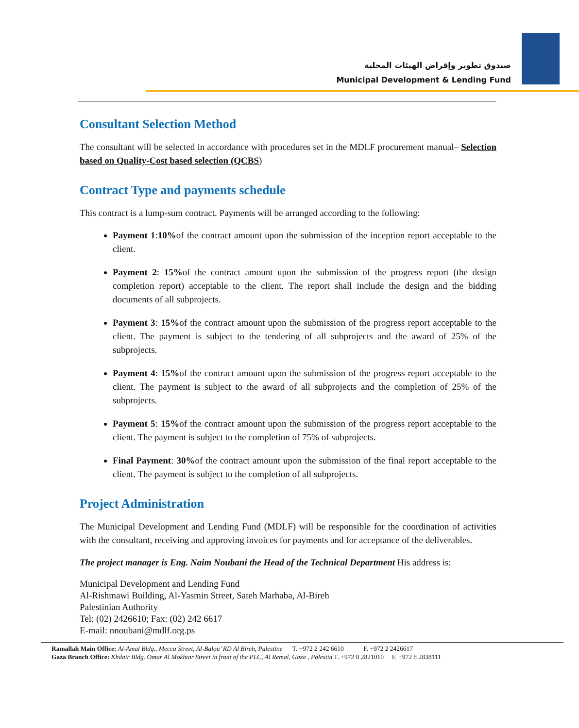صندوق تطوير وإقراض الهيئات المحلية
Municipal Development & Lending Fund
Consultant Selection Method
The consultant will be selected in accordance with procedures set in the MDLF procurement manual– Selection based on Quality-Cost based selection (QCBS)
Contract Type and payments schedule
This contract is a lump-sum contract. Payments will be arranged according to the following:
Payment 1:10% of the contract amount upon the submission of the inception report acceptable to the client.
Payment 2: 15% of the contract amount upon the submission of the progress report (the design completion report) acceptable to the client. The report shall include the design and the bidding documents of all subprojects.
Payment 3: 15% of the contract amount upon the submission of the progress report acceptable to the client. The payment is subject to the tendering of all subprojects and the award of 25% of the subprojects.
Payment 4: 15% of the contract amount upon the submission of the progress report acceptable to the client. The payment is subject to the award of all subprojects and the completion of 25% of the subprojects.
Payment 5: 15% of the contract amount upon the submission of the progress report acceptable to the client. The payment is subject to the completion of 75% of subprojects.
Final Payment: 30% of the contract amount upon the submission of the final report acceptable to the client. The payment is subject to the completion of all subprojects.
Project Administration
The Municipal Development and Lending Fund (MDLF) will be responsible for the coordination of activities with the consultant, receiving and approving invoices for payments and for acceptance of the deliverables.
The project manager is Eng. Naim Noubani the Head of the Technical Department His address is:
Municipal Development and Lending Fund
Al-Rishmawi Building, Al-Yasmin Street, Sateh Marhaba, Al-Bireh
Palestinian Authority
Tel: (02) 2426610; Fax: (02) 242 6617
E-mail: nnoubani@mdlf.org.ps
Ramallah Main Office: Al-Amal Bldg., Mecca Street, Al-Balou’ RD Al Bireh, Palestine T. +972 2 242 6610 F. +972 2 2426617
Gaza Branch Office: Khdair Bldg. Omar Al Mokhtar Street in front of the PLC, Al Remal, Gaza , Palestin T. +972 8 2821010 F. +972 8 2838111